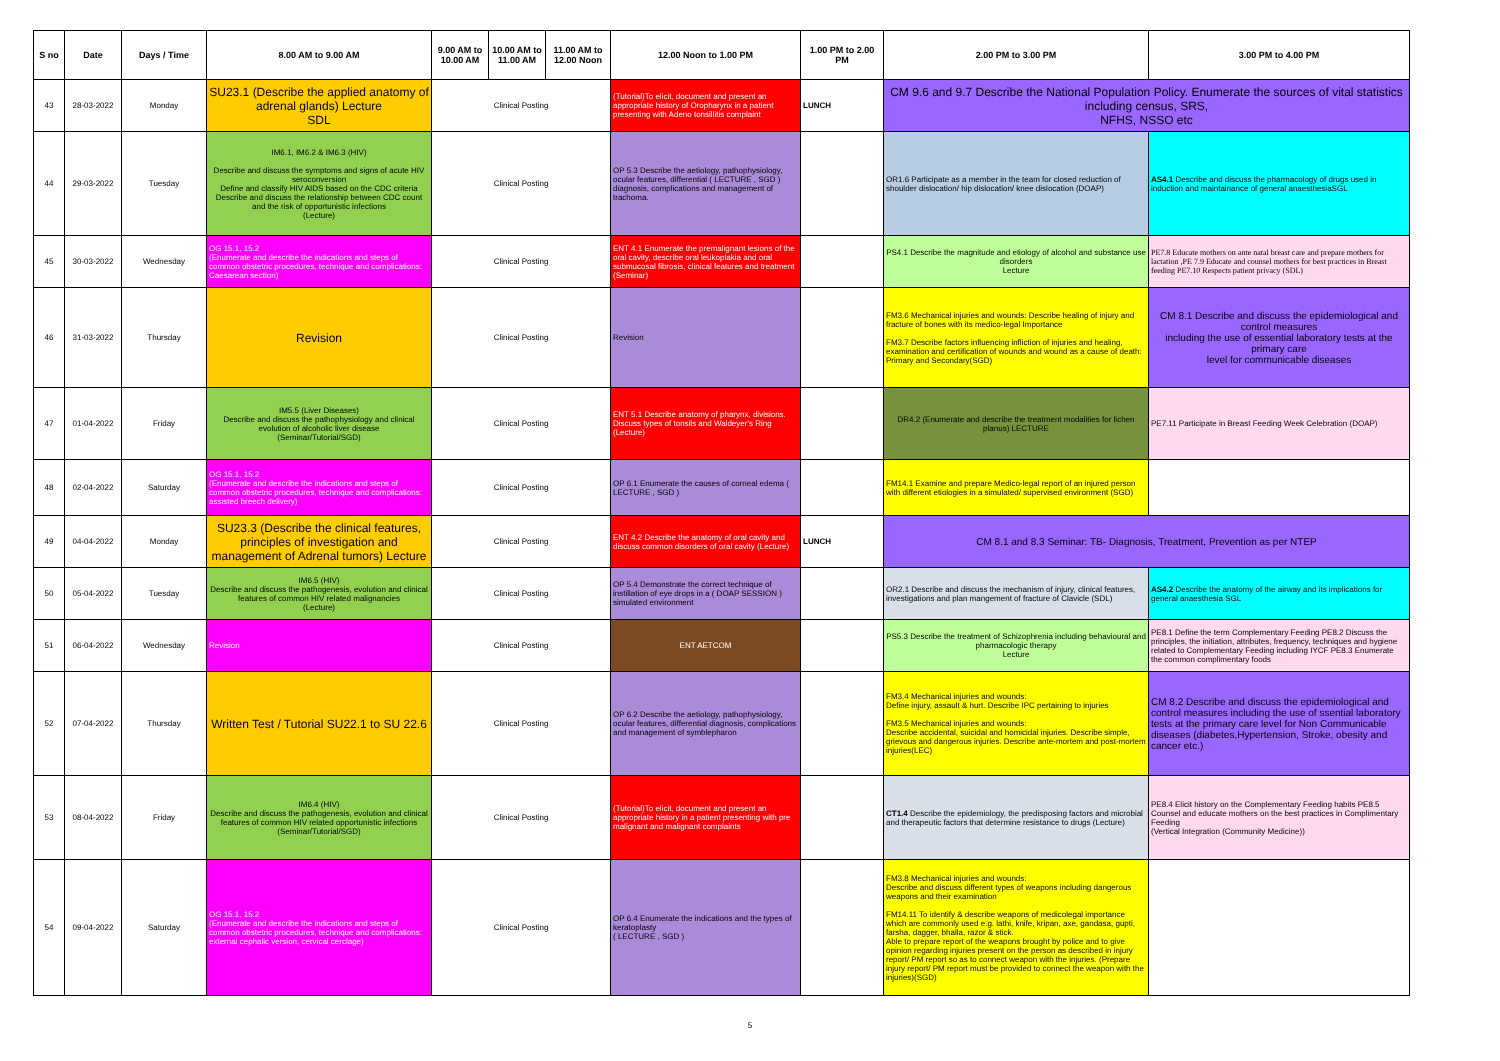| S no | Date | Days / Time | 8.00 AM to 9.00 AM | 9.00 AM to 10.00 AM | 10.00 AM to 11.00 AM | 11.00 AM to 12.00 Noon | 12.00 Noon to 1.00 PM | 1.00 PM to 2.00 PM | 2.00 PM to 3.00 PM | 3.00 PM to 4.00 PM |
| --- | --- | --- | --- | --- | --- | --- | --- | --- | --- | --- |
| 43 | 28-03-2022 | Monday | SU23.1 (Describe the applied anatomy of adrenal glands) Lecture SDL | Clinical Posting | | | (Tutorial)To elicit, document and present an appropriate history of Oropharynx in a patient presenting with Adeno tonsillitis complaint | LUNCH | CM 9.6 and 9.7 Describe the National Population Policy. Enumerate the sources of vital statistics including census, SRS, NFHS, NSSO etc | |
| 44 | 29-03-2022 | Tuesday | IM6.1, IM6.2 & IM6.3 (HIV) Describe and discuss the symptoms and signs of acute HIV seroconversion Define and classify HIV AIDS based on the CDC criteria Describe and discuss the relationship between CDC count and the risk of opportunistic infections (Lecture) | Clinical Posting | | | OP 5.3 Describe the aetiology, pathophysiology, ocular features, differential ( LECTURE , SGD ) diagnosis, complications and management of trachoma. | | OR1.6 Participate as a member in the team for closed reduction of shoulder dislocation/ hip dislocation/ knee dislocation (DOAP) | AS4.1 Describe and discuss the pharmacology of drugs used in induction and maintainance of general anaesthesiaSGL |
| 45 | 30-03-2022 | Wednesday | OG 15.1, 15.2 (Enumerate and describe the indications and steps of common obstetric procedures, technique and complications: Caesarean section) | Clinical Posting | | | ENT 4.1 Enumerate the premalignant lesions of the oral cavity, describe oral leukoplakia and oral submucosal fibrosis, clinical features and treatment (Seminar) | | PS4.1 Describe the magnitude and etiology of alcohol and substance use disorders Lecture | PE7.8 Educate mothers on ante natal breast care and prepare mothers for lactation ,PE 7.9 Educate and counsel mothers for best practices in Breast feeding PE7.10 Respects patient privacy (SDL) |
| 46 | 31-03-2022 | Thursday | Revision | Clinical Posting | | | Revision | | FM3.6 Mechanical injuries and wounds: Describe healing of injury and fracture of bones with its medico-legal Importance FM3.7 Describe factors influencing infliction of injuries and healing, examination and certification of wounds and wound as a cause of death: Primary and Secondary(SGD) | CM 8.1 Describe and discuss the epidemiological and control measures including the use of essential laboratory tests at the primary care level for communicable diseases |
| 47 | 01-04-2022 | Friday | IM5.5 (Liver Diseases) Describe and discuss the pathophysiology and clinical evolution of alcoholic liver disease (Seminar/Tutorial/SGD) | Clinical Posting | | | ENT 5.1 Describe anatomy of pharynx, divisions. Discuss types of tonsils and Waldeyer's Ring (Lecture) | | DR4.2 (Enumerate and describe the treatment modalities for lichen planus) LECTURE | PE7.11 Participate in Breast Feeding Week Celebration (DOAP) |
| 48 | 02-04-2022 | Saturday | OG 15.1, 15.2 (Enumerate and describe the indications and steps of common obstetric procedures, technique and complications: assisted breech delivery) | Clinical Posting | | | OP 6.1 Enumerate the causes of corneal edema ( LECTURE , SGD ) | | FM14.1 Examine and prepare Medico-legal report of an injured person with different etiologies in a simulated/ supervised environment (SGD) | |
| 49 | 04-04-2022 | Monday | SU23.3 (Describe the clinical features, principles of investigation and management of Adrenal tumors) Lecture | Clinical Posting | | | ENT 4.2 Describe the anatomy of oral cavity and discuss common disorders of oral cavity (Lecture) | LUNCH | CM 8.1 and 8.3 Seminar: TB- Diagnosis, Treatment, Prevention as per NTEP | |
| 50 | 05-04-2022 | Tuesday | IM6.5 (HIV) Describe and discuss the pathogenesis, evolution and clinical features of common HIV related malignancies (Lecture) | Clinical Posting | | | OP 5.4 Demonstrate the correct technique of instillation of eye drops in a ( DOAP SESSION ) simulated environment | | OR2.1 Describe and discuss the mechanism of injury, clinical features, investigations and plan mangement of fracture of Clavicle (SDL) | AS4.2 Describe the anatomy of the airway and its implications for general anaesthesia SGL |
| 51 | 06-04-2022 | Wednesday | Revision | Clinical Posting | | | ENT AETCOM | | PS5.3 Describe the treatment of Schizophrenia including behavioural and pharmacologic therapy Lecture | PE8.1 Define the term Complementary Feeding PE8.2 Discuss the principles, the initiation, attributes, frequency, techniques and hygiene related to Complementary Feeding including IYCF PE8.3 Enumerate the common complimentary foods |
| 52 | 07-04-2022 | Thursday | Written Test / Tutorial SU22.1 to SU 22.6 | Clinical Posting | | | OP 6.2 Describe the aetiology, pathophysiology, ocular features, differential diagnosis, complications and management of symblepharon | | FM3.4 Mechanical injuries and wounds: Define injury, assault & hurt. Describe IPC pertaining to injuries FM3.5 Mechanical injuries and wounds: Describe accidental, suicidal and homicidal injuries. Describe simple, grievous and dangerous injuries. Describe ante-mortem and post-mortem injuries(LEC) | CM 8.2 Describe and discuss the epidemiological and control measures including the use of ssential laboratory tests at the primary care level for Non Communicable diseases (diabetes,Hypertension, Stroke, obesity and cancer etc.) |
| 53 | 08-04-2022 | Friday | IM6.4 (HIV) Describe and discuss the pathogenesis, evolution and clinical features of common HIV related opportunistic infections (Seminar/Tutorial/SGD) | Clinical Posting | | | (Tutorial)To elicit, document and present an appropriate history in a patient presenting with pre malignant and malignant complaints | | CT1.4 Describe the epidemiology, the predisposing factors and microbial and therapeutic factors that determine resistance to drugs (Lecture) | PE8.4 Elicit history on the Complementary Feeding habits PE8.5 Counsel and educate mothers on the best practices in Complimentary Feeding (Vertical Integration (Community Medicine)) |
| 54 | 09-04-2022 | Saturday | OG 15.1, 15.2 (Enumerate and describe the indications and steps of common obstetric procedures, technique and complications: external cephalic version, cervical cerclage) | Clinical Posting | | | OP 6.4 Enumerate the indications and the types of keratoplasty ( LECTURE , SGD ) | | FM3.8 Mechanical injuries and wounds: Describe and discuss different types of weapons including dangerous weapons and their examination FM14.11 To identify & describe weapons of medicolegal importance which are commonly used e.g. lathi, knife, kripan, axe, gandasa, gupti, farsha, dagger, bhalla, razor & stick. Able to prepare report of the weapons brought by police and to give opinion regarding injuries present on the person as described in injury report/ PM report so as to connect weapon with the injuries. (Prepare injury report/ PM report must be provided to connect the weapon with the injuries)(SGD) | |
5